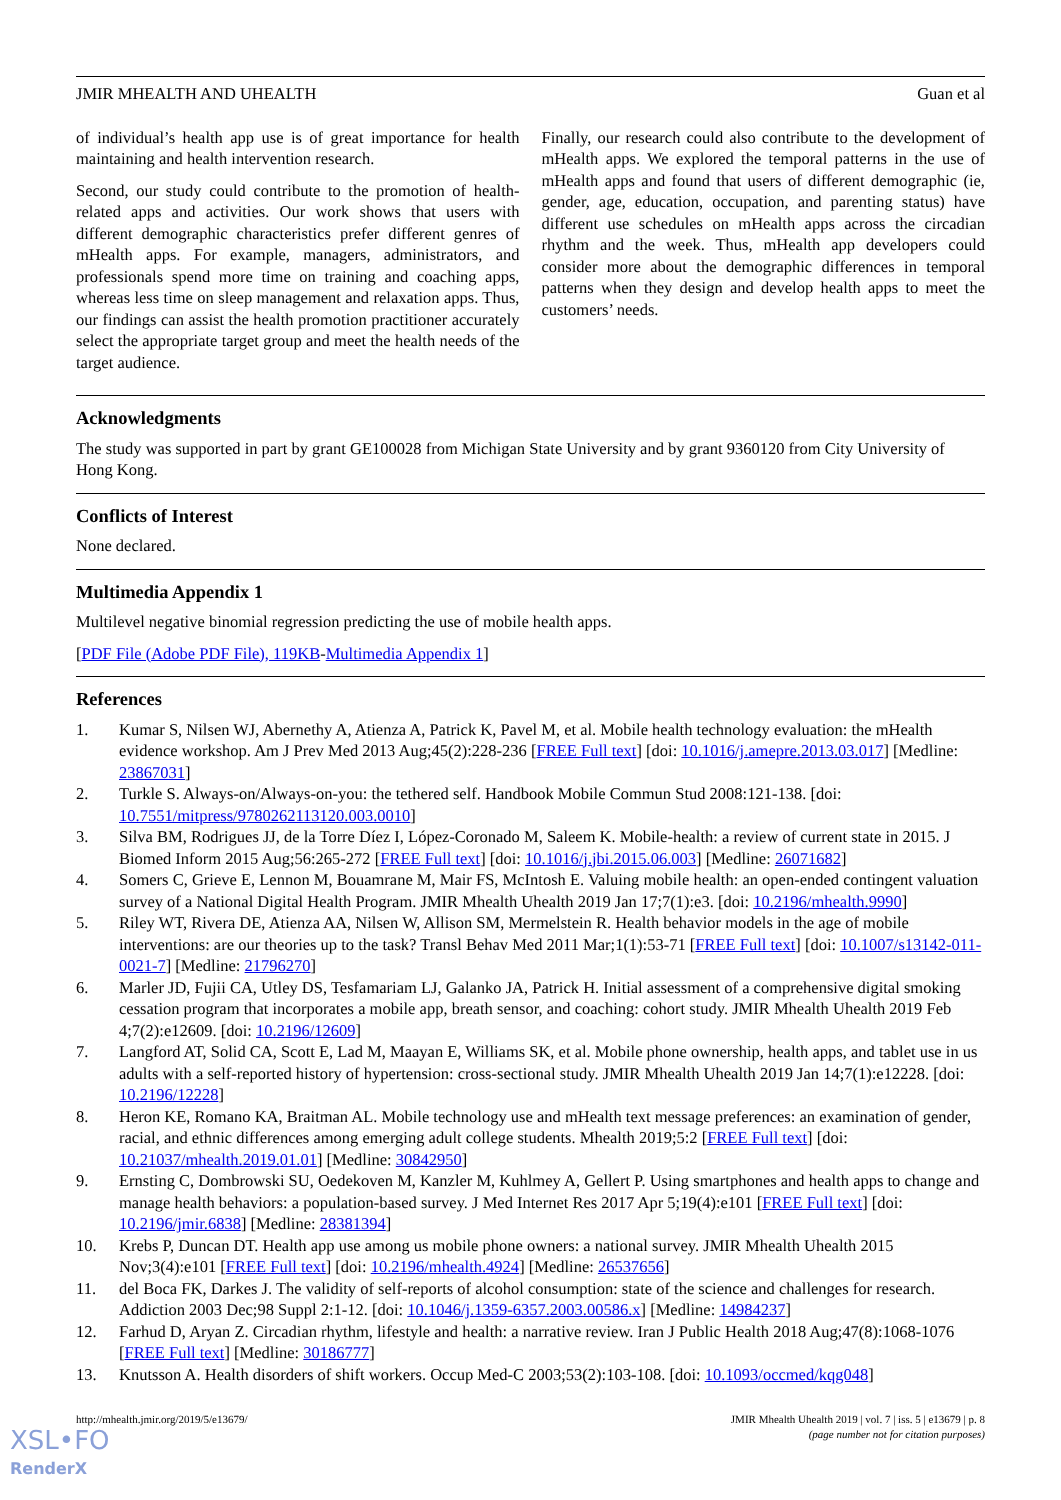JMIR MHEALTH AND UHEALTH Guan et al
of individual’s health app use is of great importance for health maintaining and health intervention research.
Second, our study could contribute to the promotion of health-related apps and activities. Our work shows that users with different demographic characteristics prefer different genres of mHealth apps. For example, managers, administrators, and professionals spend more time on training and coaching apps, whereas less time on sleep management and relaxation apps. Thus, our findings can assist the health promotion practitioner accurately select the appropriate target group and meet the health needs of the target audience.
Finally, our research could also contribute to the development of mHealth apps. We explored the temporal patterns in the use of mHealth apps and found that users of different demographic (ie, gender, age, education, occupation, and parenting status) have different use schedules on mHealth apps across the circadian rhythm and the week. Thus, mHealth app developers could consider more about the demographic differences in temporal patterns when they design and develop health apps to meet the customers’ needs.
Acknowledgments
The study was supported in part by grant GE100028 from Michigan State University and by grant 9360120 from City University of Hong Kong.
Conflicts of Interest
None declared.
Multimedia Appendix 1
Multilevel negative binomial regression predicting the use of mobile health apps.
[PDF File (Adobe PDF File), 119KB-Multimedia Appendix 1]
References
1. Kumar S, Nilsen WJ, Abernethy A, Atienza A, Patrick K, Pavel M, et al. Mobile health technology evaluation: the mHealth evidence workshop. Am J Prev Med 2013 Aug;45(2):228-236 [FREE Full text] [doi: 10.1016/j.amepre.2013.03.017] [Medline: 23867031]
2. Turkle S. Always-on/Always-on-you: the tethered self. Handbook Mobile Commun Stud 2008:121-138. [doi: 10.7551/mitpress/9780262113120.003.0010]
3. Silva BM, Rodrigues JJ, de la Torre Díez I, López-Coronado M, Saleem K. Mobile-health: a review of current state in 2015. J Biomed Inform 2015 Aug;56:265-272 [FREE Full text] [doi: 10.1016/j.jbi.2015.06.003] [Medline: 26071682]
4. Somers C, Grieve E, Lennon M, Bouamrane M, Mair FS, McIntosh E. Valuing mobile health: an open-ended contingent valuation survey of a National Digital Health Program. JMIR Mhealth Uhealth 2019 Jan 17;7(1):e3. [doi: 10.2196/mhealth.9990]
5. Riley WT, Rivera DE, Atienza AA, Nilsen W, Allison SM, Mermelstein R. Health behavior models in the age of mobile interventions: are our theories up to the task? Transl Behav Med 2011 Mar;1(1):53-71 [FREE Full text] [doi: 10.1007/s13142-011-0021-7] [Medline: 21796270]
6. Marler JD, Fujii CA, Utley DS, Tesfamariam LJ, Galanko JA, Patrick H. Initial assessment of a comprehensive digital smoking cessation program that incorporates a mobile app, breath sensor, and coaching: cohort study. JMIR Mhealth Uhealth 2019 Feb 4;7(2):e12609. [doi: 10.2196/12609]
7. Langford AT, Solid CA, Scott E, Lad M, Maayan E, Williams SK, et al. Mobile phone ownership, health apps, and tablet use in us adults with a self-reported history of hypertension: cross-sectional study. JMIR Mhealth Uhealth 2019 Jan 14;7(1):e12228. [doi: 10.2196/12228]
8. Heron KE, Romano KA, Braitman AL. Mobile technology use and mHealth text message preferences: an examination of gender, racial, and ethnic differences among emerging adult college students. Mhealth 2019;5:2 [FREE Full text] [doi: 10.21037/mhealth.2019.01.01] [Medline: 30842950]
9. Ernsting C, Dombrowski SU, Oedekoven M, Kanzler M, Kuhlmey A, Gellert P. Using smartphones and health apps to change and manage health behaviors: a population-based survey. J Med Internet Res 2017 Apr 5;19(4):e101 [FREE Full text] [doi: 10.2196/jmir.6838] [Medline: 28381394]
10. Krebs P, Duncan DT. Health app use among us mobile phone owners: a national survey. JMIR Mhealth Uhealth 2015 Nov;3(4):e101 [FREE Full text] [doi: 10.2196/mhealth.4924] [Medline: 26537656]
11. del Boca FK, Darkes J. The validity of self-reports of alcohol consumption: state of the science and challenges for research. Addiction 2003 Dec;98 Suppl 2:1-12. [doi: 10.1046/j.1359-6357.2003.00586.x] [Medline: 14984237]
12. Farhud D, Aryan Z. Circadian rhythm, lifestyle and health: a narrative review. Iran J Public Health 2018 Aug;47(8):1068-1076 [FREE Full text] [Medline: 30186777]
13. Knutsson A. Health disorders of shift workers. Occup Med-C 2003;53(2):103-108. [doi: 10.1093/occmed/kqg048]
http://mhealth.jmir.org/2019/5/e13679/ JMIR Mhealth Uhealth 2019 | vol. 7 | iss. 5 | e13679 | p. 8
(page number not for citation purposes)
XSL•FO
RenderX